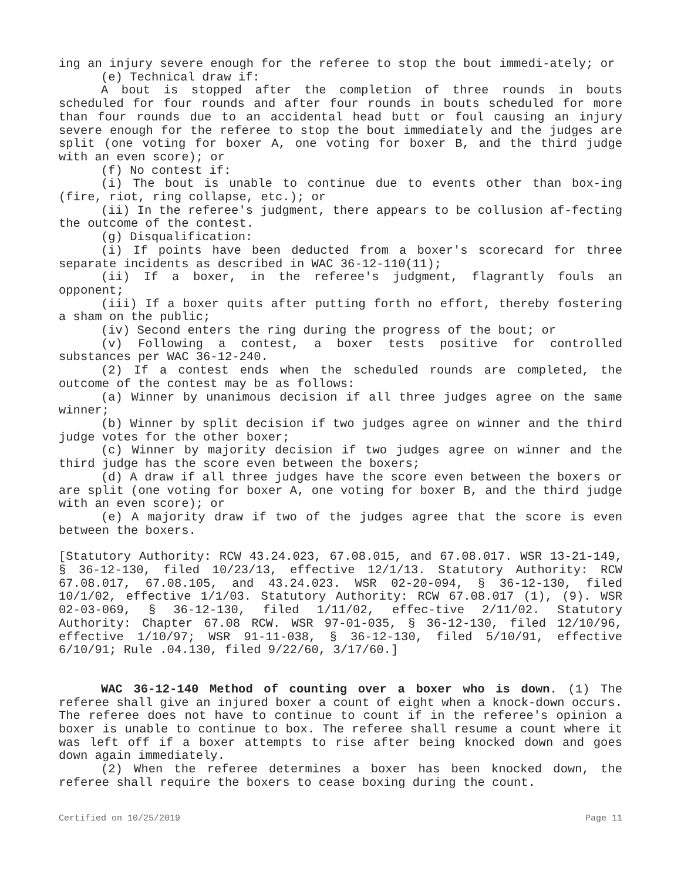ing an injury severe enough for the referee to stop the bout immedi-ately; or
(e) Technical draw if:
A bout is stopped after the completion of three rounds in bouts scheduled for four rounds and after four rounds in bouts scheduled for more than four rounds due to an accidental head butt or foul causing an injury severe enough for the referee to stop the bout immediately and the judges are split (one voting for boxer A, one voting for boxer B, and the third judge with an even score); or
(f) No contest if:
(i) The bout is unable to continue due to events other than box-ing (fire, riot, ring collapse, etc.); or
(ii) In the referee's judgment, there appears to be collusion af-fecting the outcome of the contest.
(g) Disqualification:
(i) If points have been deducted from a boxer's scorecard for three separate incidents as described in WAC 36-12-110(11);
(ii) If a boxer, in the referee's judgment, flagrantly fouls an opponent;
(iii) If a boxer quits after putting forth no effort, thereby fostering a sham on the public;
(iv) Second enters the ring during the progress of the bout; or
(v) Following a contest, a boxer tests positive for controlled substances per WAC 36-12-240.
(2) If a contest ends when the scheduled rounds are completed, the outcome of the contest may be as follows:
(a) Winner by unanimous decision if all three judges agree on the same winner;
(b) Winner by split decision if two judges agree on winner and the third judge votes for the other boxer;
(c) Winner by majority decision if two judges agree on winner and the third judge has the score even between the boxers;
(d) A draw if all three judges have the score even between the boxers or are split (one voting for boxer A, one voting for boxer B, and the third judge with an even score); or
(e) A majority draw if two of the judges agree that the score is even between the boxers.
[Statutory Authority: RCW 43.24.023, 67.08.015, and 67.08.017. WSR 13-21-149, § 36-12-130, filed 10/23/13, effective 12/1/13. Statutory Authority: RCW 67.08.017, 67.08.105, and 43.24.023. WSR 02-20-094, § 36-12-130, filed 10/1/02, effective 1/1/03. Statutory Authority: RCW 67.08.017 (1), (9). WSR 02-03-069, § 36-12-130, filed 1/11/02, effec-tive 2/11/02. Statutory Authority: Chapter 67.08 RCW. WSR 97-01-035, § 36-12-130, filed 12/10/96, effective 1/10/97; WSR 91-11-038, § 36-12-130, filed 5/10/91, effective 6/10/91; Rule .04.130, filed 9/22/60, 3/17/60.]
WAC 36-12-140 Method of counting over a boxer who is down. (1) The referee shall give an injured boxer a count of eight when a knock-down occurs. The referee does not have to continue to count if in the referee's opinion a boxer is unable to continue to box. The referee shall resume a count where it was left off if a boxer attempts to rise after being knocked down and goes down again immediately.
(2) When the referee determines a boxer has been knocked down, the referee shall require the boxers to cease boxing during the count.
Certified on 10/25/2019 Page 11